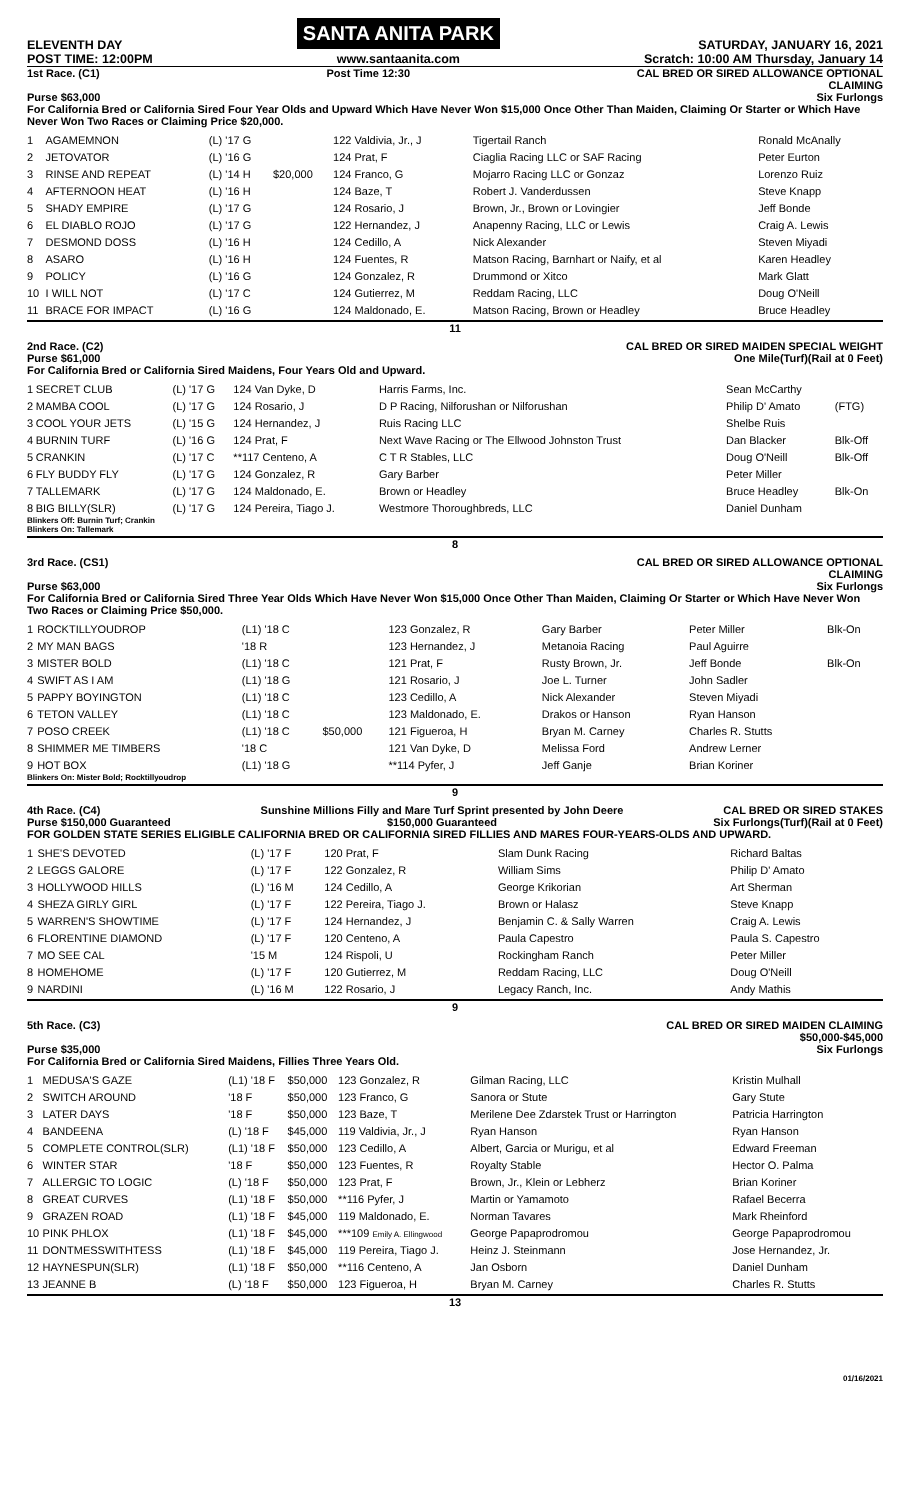ELEVENTH DAY
POST TIME: 12:00PM
SANTA ANITA PARK
www.santaanita.com
SATURDAY, JANUARY 16, 2021
Scratch: 10:00 AM Thursday, January 14
1st Race. (C1) Post Time 12:30 CAL BRED OR SIRED ALLOWANCE OPTIONAL
CLAIMING
Purse $63,000 Six Furlongs
For California Bred or California Sired Four Year Olds and Upward Which Have Never Won $15,000 Once Other Than Maiden, Claiming Or Starter or Which Have Never Won Two Races or Claiming Price $20,000.
| 1 | AGAMEMNON | (L) '17 G | | 122 Valdivia, Jr., J | Tigertail Ranch | Ronald McAnally | |
| 2 | JETOVATOR | (L) '16 G | | 124 Prat, F | Ciaglia Racing LLC or SAF Racing | Peter Eurton | |
| 3 | RINSE AND REPEAT | (L) '14 H | $20,000 | 124 Franco, G | Mojarro Racing LLC or Gonzaz | Lorenzo Ruiz | |
| 4 | AFTERNOON HEAT | (L) '16 H | | 124 Baze, T | Robert J. Vanderdussen | Steve Knapp | |
| 5 | SHADY EMPIRE | (L) '17 G | | 124 Rosario, J | Brown, Jr., Brown or Lovingier | Jeff Bonde | |
| 6 | EL DIABLO ROJO | (L) '17 G | | 122 Hernandez, J | Anapenny Racing, LLC or Lewis | Craig A. Lewis | |
| 7 | DESMOND DOSS | (L) '16 H | | 124 Cedillo, A | Nick Alexander | Steven Miyadi | |
| 8 | ASARO | (L) '16 H | | 124 Fuentes, R | Matson Racing, Barnhart or Naify, et al | Karen Headley | |
| 9 | POLICY | (L) '16 G | | 124 Gonzalez, R | Drummond or Xitco | Mark Glatt | |
| 10 | I WILL NOT | (L) '17 C | | 124 Gutierrez, M | Reddam Racing, LLC | Doug O'Neill | |
| 11 | BRACE FOR IMPACT | (L) '16 G | | 124 Maldonado, E. | Matson Racing, Brown or Headley | Bruce Headley | |
11
2nd Race. (C2)
Purse $61,000 CAL BRED OR SIRED MAIDEN SPECIAL WEIGHT
One Mile(Turf)(Rail at 0 Feet)
For California Bred or California Sired Maidens, Four Years Old and Upward.
| 1 | SECRET CLUB | (L) '17 G | | 124 Van Dyke, D | Harris Farms, Inc. | Sean McCarthy | |
| 2 | MAMBA COOL | (L) '17 G | | 124 Rosario, J | D P Racing, Nilforushan or Nilforushan | Philip D' Amato | (FTG) |
| 3 | COOL YOUR JETS | (L) '15 G | | 124 Hernandez, J | Ruis Racing LLC | Shelbe Ruis | |
| 4 | BURNIN TURF | (L) '16 G | | 124 Prat, F | Next Wave Racing or The Ellwood Johnston Trust | Dan Blacker | Blk-Off |
| 5 | CRANKIN | (L) '17 C | | **117 Centeno, A | C T R Stables, LLC | Doug O'Neill | Blk-Off |
| 6 | FLY BUDDY FLY | (L) '17 G | | 124 Gonzalez, R | Gary Barber | Peter Miller | |
| 7 | TALLEMARK | (L) '17 G | | 124 Maldonado, E. | Brown or Headley | Bruce Headley | Blk-On |
| 8 | BIG BILLY(SLR) | (L) '17 G | | 124 Pereira, Tiago J. | Westmore Thoroughbreds, LLC | Daniel Dunham | |
Blinkers Off: Burnin Turf; Crankin
Blinkers On: Tallemark
8
3rd Race. (CS1) CAL BRED OR SIRED ALLOWANCE OPTIONAL
CLAIMING
Purse $63,000 Six Furlongs
For California Bred or California Sired Three Year Olds Which Have Never Won $15,000 Once Other Than Maiden, Claiming Or Starter or Which Have Never Won Two Races or Claiming Price $50,000.
| 1 | ROCKTILLYOUDROP | (L1) '18 C | | 123 Gonzalez, R | Gary Barber | Peter Miller | Blk-On |
| 2 | MY MAN BAGS | '18 R | | 123 Hernandez, J | Metanoia Racing | Paul Aguirre | |
| 3 | MISTER BOLD | (L1) '18 C | | 121 Prat, F | Rusty Brown, Jr. | Jeff Bonde | Blk-On |
| 4 | SWIFT AS I AM | (L1) '18 G | | 121 Rosario, J | Joe L. Turner | John Sadler | |
| 5 | PAPPY BOYINGTON | (L1) '18 C | | 123 Cedillo, A | Nick Alexander | Steven Miyadi | |
| 6 | TETON VALLEY | (L1) '18 C | | 123 Maldonado, E. | Drakos or Hanson | Ryan Hanson | |
| 7 | POSO CREEK | (L1) '18 C | $50,000 | 121 Figueroa, H | Bryan M. Carney | Charles R. Stutts | |
| 8 | SHIMMER ME TIMBERS | '18 C | | 121 Van Dyke, D | Melissa Ford | Andrew Lerner | |
| 9 | HOT BOX | (L1) '18 G | | **114 Pyfer, J | Jeff Ganje | Brian Koriner | |
Blinkers On: Mister Bold; Rocktillyoudrop
9
4th Race. (C4)
Purse $150,000 Guaranteed Sunshine Millions Filly and Mare Turf Sprint presented by John Deere
$150,000 Guaranteed CAL BRED OR SIRED STAKES
Six Furlongs(Turf)(Rail at 0 Feet)
FOR GOLDEN STATE SERIES ELIGIBLE CALIFORNIA BRED OR CALIFORNIA SIRED FILLIES AND MARES FOUR-YEARS-OLDS AND UPWARD.
| 1 | SHE'S DEVOTED | (L) '17 F | | 120 Prat, F | Slam Dunk Racing | Richard Baltas |
| 2 | LEGGS GALORE | (L) '17 F | | 122 Gonzalez, R | William Sims | Philip D' Amato |
| 3 | HOLLYWOOD HILLS | (L) '16 M | | 124 Cedillo, A | George Krikorian | Art Sherman |
| 4 | SHEZA GIRLY GIRL | (L) '17 F | | 122 Pereira, Tiago J. | Brown or Halasz | Steve Knapp |
| 5 | WARREN'S SHOWTIME | (L) '17 F | | 124 Hernandez, J | Benjamin C. & Sally Warren | Craig A. Lewis |
| 6 | FLORENTINE DIAMOND | (L) '17 F | | 120 Centeno, A | Paula Capestro | Paula S. Capestro |
| 7 | MO SEE CAL | '15 M | | 124 Rispoli, U | Rockingham Ranch | Peter Miller |
| 8 | HOMEHOME | (L) '17 F | | 120 Gutierrez, M | Reddam Racing, LLC | Doug O'Neill |
| 9 | NARDINI | (L) '16 M | | 122 Rosario, J | Legacy Ranch, Inc. | Andy Mathis |
9
5th Race. (C3) CAL BRED OR SIRED MAIDEN CLAIMING
Purse $35,000 $50,000-$45,000
Six Furlongs
For California Bred or California Sired Maidens, Fillies Three Years Old.
| 1 | MEDUSA'S GAZE | (L1) '18 F | $50,000 | 123 Gonzalez, R | Gilman Racing, LLC | Kristin Mulhall |
| 2 | SWITCH AROUND | '18 F | $50,000 | 123 Franco, G | Sanora or Stute | Gary Stute |
| 3 | LATER DAYS | '18 F | $50,000 | 123 Baze, T | Merilene Dee Zdarstek Trust or Harrington | Patricia Harrington |
| 4 | BANDEENA | (L) '18 F | $45,000 | 119 Valdivia, Jr., J | Ryan Hanson | Ryan Hanson |
| 5 | COMPLETE CONTROL(SLR) | (L1) '18 F | $50,000 | 123 Cedillo, A | Albert, Garcia or Murigu, et al | Edward Freeman |
| 6 | WINTER STAR | '18 F | $50,000 | 123 Fuentes, R | Royalty Stable | Hector O. Palma |
| 7 | ALLERGIC TO LOGIC | (L) '18 F | $50,000 | 123 Prat, F | Brown, Jr., Klein or Lebherz | Brian Koriner |
| 8 | GREAT CURVES | (L1) '18 F | $50,000 | **116 Pyfer, J | Martin or Yamamoto | Rafael Becerra |
| 9 | GRAZEN ROAD | (L1) '18 F | $45,000 | 119 Maldonado, E. | Norman Tavares | Mark Rheinford |
| 10 | PINK PHLOX | (L1) '18 F | $45,000 | ***109 Emily A. Ellingwood | George Papaprodromou | George Papaprodromou |
| 11 | DONTMESSWITHTESS | (L1) '18 F | $45,000 | 119 Pereira, Tiago J. | Heinz J. Steinmann | Jose Hernandez, Jr. |
| 12 | HAYNESPUN(SLR) | (L1) '18 F | $50,000 | **116 Centeno, A | Jan Osborn | Daniel Dunham |
| 13 | JEANNE B | (L) '18 F | $50,000 | 123 Figueroa, H | Bryan M. Carney | Charles R. Stutts |
13
01/16/2021